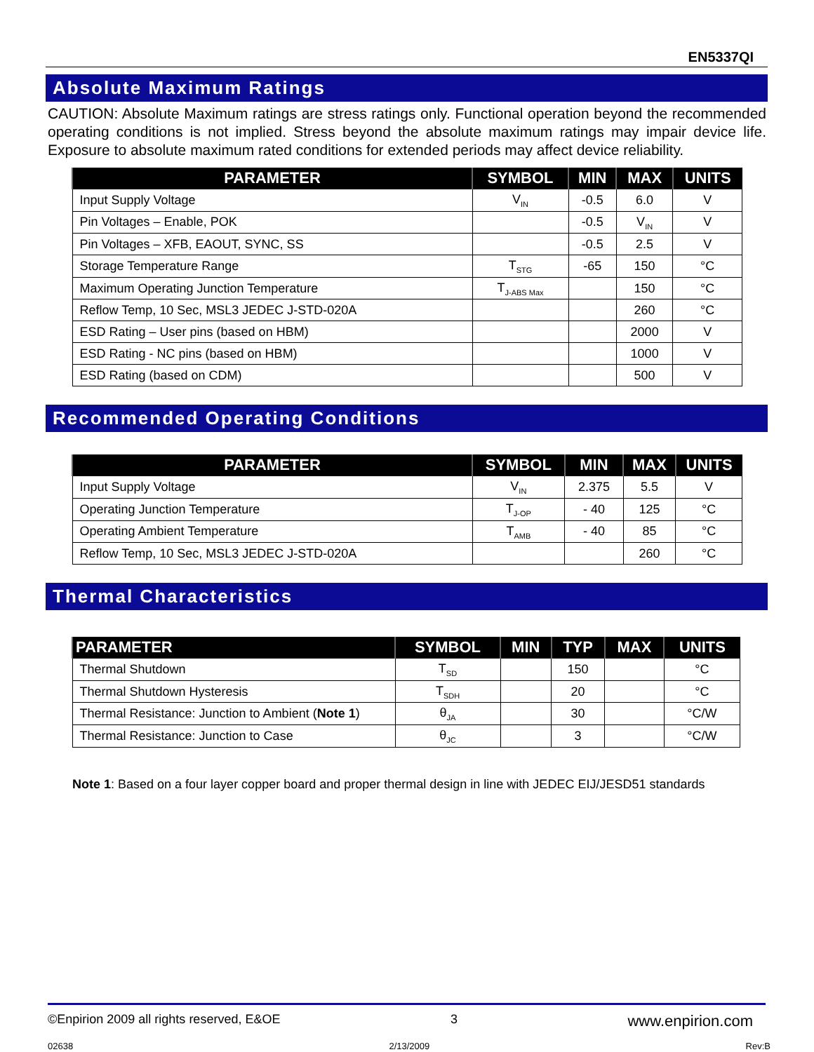EN5337QI
Absolute Maximum Ratings
CAUTION: Absolute Maximum ratings are stress ratings only. Functional operation beyond the recommended operating conditions is not implied. Stress beyond the absolute maximum ratings may impair device life. Exposure to absolute maximum rated conditions for extended periods may affect device reliability.
| PARAMETER | SYMBOL | MIN | MAX | UNITS |
| --- | --- | --- | --- | --- |
| Input Supply Voltage | V<sub>IN</sub> | -0.5 | 6.0 | V |
| Pin Voltages – Enable, POK | | -0.5 | V<sub>IN</sub> | V |
| Pin Voltages – XFB, EAOUT, SYNC, SS | | -0.5 | 2.5 | V |
| Storage Temperature Range | T<sub>STG</sub> | -65 | 150 | °C |
| Maximum Operating Junction Temperature | T<sub>J-ABS Max</sub> | | 150 | °C |
| Reflow Temp, 10 Sec, MSL3 JEDEC J-STD-020A | | | 260 | °C |
| ESD Rating – User pins (based on HBM) | | | 2000 | V |
| ESD Rating - NC pins (based on HBM) | | | 1000 | V |
| ESD Rating (based on CDM) | | | 500 | V |
Recommended Operating Conditions
| PARAMETER | SYMBOL | MIN | MAX | UNITS |
| --- | --- | --- | --- | --- |
| Input Supply Voltage | V<sub>IN</sub> | 2.375 | 5.5 | V |
| Operating Junction Temperature | T<sub>J-OP</sub> | - 40 | 125 | °C |
| Operating Ambient Temperature | T<sub>AMB</sub> | - 40 | 85 | °C |
| Reflow Temp, 10 Sec, MSL3 JEDEC J-STD-020A | | | 260 | °C |
Thermal Characteristics
| PARAMETER | SYMBOL | MIN | TYP | MAX | UNITS |
| --- | --- | --- | --- | --- | --- |
| Thermal Shutdown | T<sub>SD</sub> | | 150 | | °C |
| Thermal Shutdown Hysteresis | T<sub>SDH</sub> | | 20 | | °C |
| Thermal Resistance: Junction to Ambient ( Note 1 ) | θ<sub>JA</sub> | | 30 | | °C/W |
| Thermal Resistance: Junction to Case | θ<sub>JC</sub> | | 3 | | °C/W |
Note 1: Based on a four layer copper board and proper thermal design in line with JEDEC EIJ/JESD51 standards
©Enpirion 2009 all rights reserved, E&OE 3 www.enpirion.com
02638 2/13/2009 Rev:B